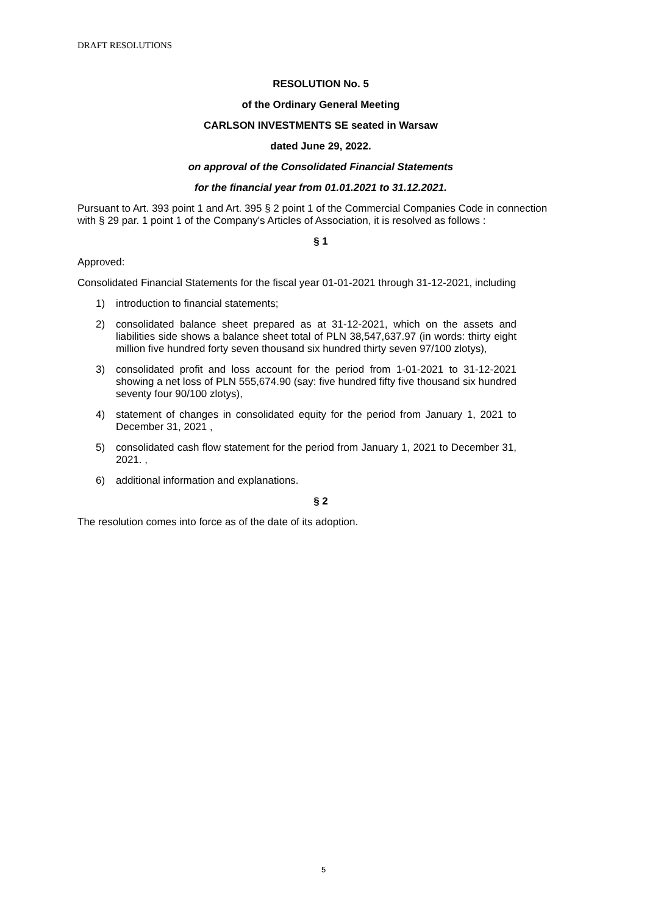DRAFT RESOLUTIONS
RESOLUTION No. 5
of the Ordinary General Meeting
CARLSON INVESTMENTS SE seated in Warsaw
dated June 29, 2022.
on approval of the Consolidated Financial Statements
for the financial year from 01.01.2021 to 31.12.2021.
Pursuant to Art. 393 point 1 and Art. 395 § 2 point 1 of the Commercial Companies Code in connection with § 29 par. 1 point 1 of the Company's Articles of Association, it is resolved as follows :
§ 1
Approved:
Consolidated Financial Statements for the fiscal year 01-01-2021 through 31-12-2021, including
1) introduction to financial statements;
2) consolidated balance sheet prepared as at 31-12-2021, which on the assets and liabilities side shows a balance sheet total of PLN 38,547,637.97 (in words: thirty eight million five hundred forty seven thousand six hundred thirty seven 97/100 zlotys),
3) consolidated profit and loss account for the period from 1-01-2021 to 31-12-2021 showing a net loss of PLN 555,674.90 (say: five hundred fifty five thousand six hundred seventy four 90/100 zlotys),
4) statement of changes in consolidated equity for the period from January 1, 2021 to December 31, 2021 ,
5) consolidated cash flow statement for the period from January 1, 2021 to December 31, 2021. ,
6) additional information and explanations.
§ 2
The resolution comes into force as of the date of its adoption.
5